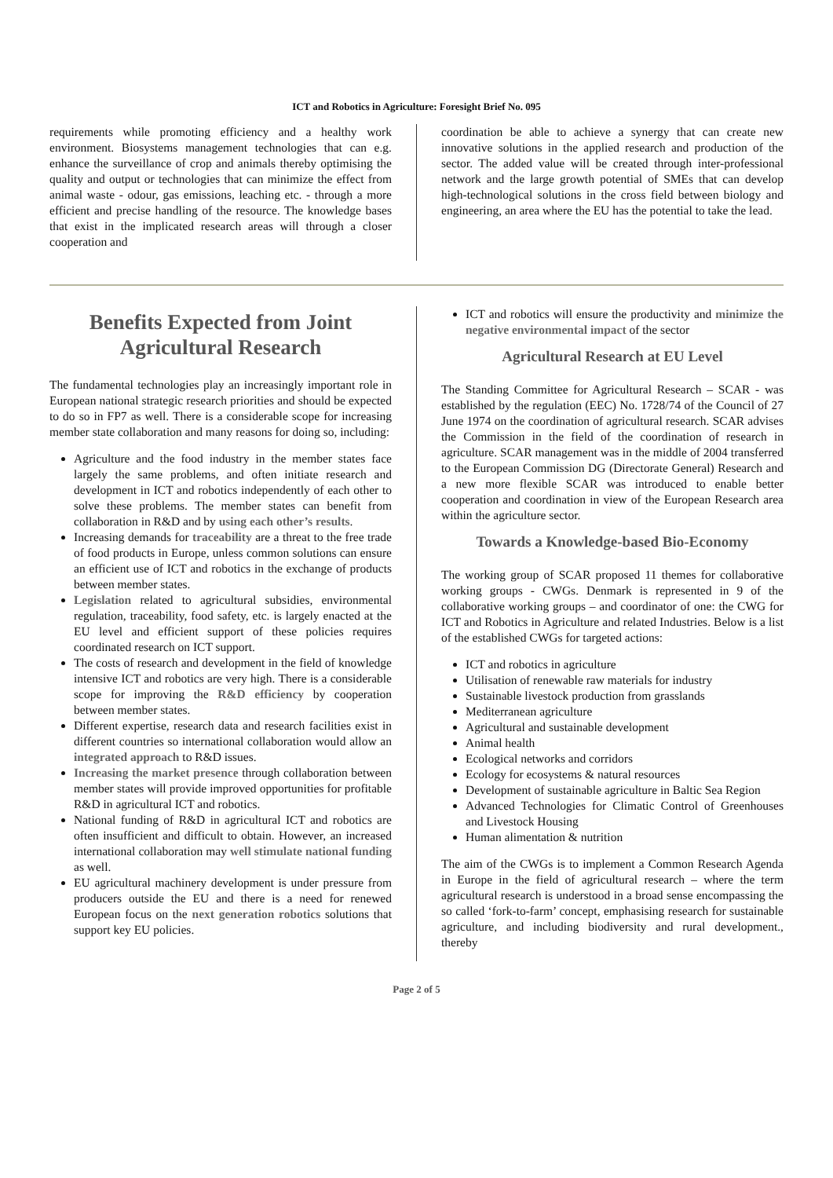ICT and Robotics in Agriculture: Foresight Brief No. 095
requirements while promoting efficiency and a healthy work environment. Biosystems management technologies that can e.g. enhance the surveillance of crop and animals thereby optimising the quality and output or technologies that can minimize the effect from animal waste - odour, gas emissions, leaching etc. - through a more efficient and precise handling of the resource. The knowledge bases that exist in the implicated research areas will through a closer cooperation and
coordination be able to achieve a synergy that can create new innovative solutions in the applied research and production of the sector. The added value will be created through inter-professional network and the large growth potential of SMEs that can develop high-technological solutions in the cross field between biology and engineering, an area where the EU has the potential to take the lead.
Benefits Expected from Joint Agricultural Research
The fundamental technologies play an increasingly important role in European national strategic research priorities and should be expected to do so in FP7 as well. There is a considerable scope for increasing member state collaboration and many reasons for doing so, including:
Agriculture and the food industry in the member states face largely the same problems, and often initiate research and development in ICT and robotics independently of each other to solve these problems. The member states can benefit from collaboration in R&D and by using each other’s results.
Increasing demands for traceability are a threat to the free trade of food products in Europe, unless common solutions can ensure an efficient use of ICT and robotics in the exchange of products between member states.
Legislation related to agricultural subsidies, environmental regulation, traceability, food safety, etc. is largely enacted at the EU level and efficient support of these policies requires coordinated research on ICT support.
The costs of research and development in the field of knowledge intensive ICT and robotics are very high. There is a considerable scope for improving the R&D efficiency by cooperation between member states.
Different expertise, research data and research facilities exist in different countries so international collaboration would allow an integrated approach to R&D issues.
Increasing the market presence through collaboration between member states will provide improved opportunities for profitable R&D in agricultural ICT and robotics.
National funding of R&D in agricultural ICT and robotics are often insufficient and difficult to obtain. However, an increased international collaboration may well stimulate national funding as well.
EU agricultural machinery development is under pressure from producers outside the EU and there is a need for renewed European focus on the next generation robotics solutions that support key EU policies.
ICT and robotics will ensure the productivity and minimize the negative environmental impact of the sector
Agricultural Research at EU Level
The Standing Committee for Agricultural Research – SCAR - was established by the regulation (EEC) No. 1728/74 of the Council of 27 June 1974 on the coordination of agricultural research. SCAR advises the Commission in the field of the coordination of research in agriculture. SCAR management was in the middle of 2004 transferred to the European Commission DG (Directorate General) Research and a new more flexible SCAR was introduced to enable better cooperation and coordination in view of the European Research area within the agriculture sector.
Towards a Knowledge-based Bio-Economy
The working group of SCAR proposed 11 themes for collaborative working groups - CWGs. Denmark is represented in 9 of the collaborative working groups – and coordinator of one: the CWG for ICT and Robotics in Agriculture and related Industries. Below is a list of the established CWGs for targeted actions:
ICT and robotics in agriculture
Utilisation of renewable raw materials for industry
Sustainable livestock production from grasslands
Mediterranean agriculture
Agricultural and sustainable development
Animal health
Ecological networks and corridors
Ecology for ecosystems & natural resources
Development of sustainable agriculture in Baltic Sea Region
Advanced Technologies for Climatic Control of Greenhouses and Livestock Housing
Human alimentation & nutrition
The aim of the CWGs is to implement a Common Research Agenda in Europe in the field of agricultural research – where the term agricultural research is understood in a broad sense encompassing the so called ‘fork-to-farm’ concept, emphasising research for sustainable agriculture, and including biodiversity and rural development., thereby
Page 2 of 5